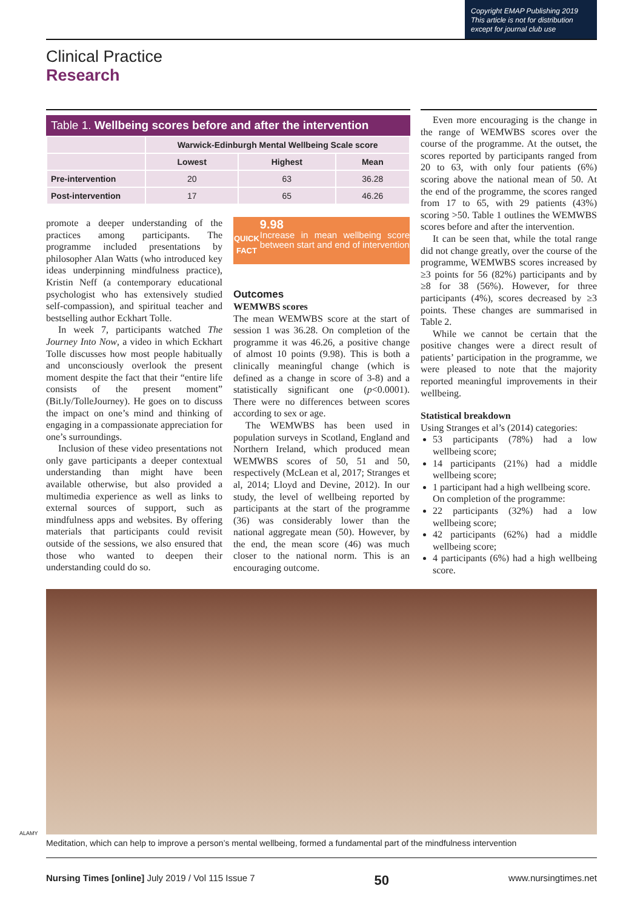Copyright EMAP Publishing 2019
This article is not for distribution
except for journal club use
Clinical Practice
Research
Table 1. Wellbeing scores before and after the intervention
| | Warwick-Edinburgh Mental Wellbeing Scale score | | |
| | Lowest | Highest | Mean |
| Pre-intervention | 20 | 63 | 36.28 |
| Post-intervention | 17 | 65 | 46.26 |
promote a deeper understanding of the practices among participants. The programme included presentations by philosopher Alan Watts (who introduced key ideas underpinning mindfulness practice), Kristin Neff (a contemporary educational psychologist who has extensively studied self-compassion), and spiritual teacher and bestselling author Eckhart Tolle.
In week 7, participants watched The Journey Into Now, a video in which Eckhart Tolle discusses how most people habitually and unconsciously overlook the present moment despite the fact that their “entire life consists of the present moment” (Bit.ly/TolleJourney). He goes on to discuss the impact on one’s mind and thinking of engaging in a compassionate appreciation for one’s surroundings.
Inclusion of these video presentations not only gave participants a deeper contextual understanding than might have been available otherwise, but also provided a multimedia experience as well as links to external sources of support, such as mindfulness apps and websites. By offering materials that participants could revisit outside of the sessions, we also ensured that those who wanted to deepen their understanding could do so.
QUICK
FACT
9.98
Increase in mean wellbeing score between start and end of intervention
Outcomes
WEMWBS scores
The mean WEMWBS score at the start of session 1 was 36.28. On completion of the programme it was 46.26, a positive change of almost 10 points (9.98). This is both a clinically meaningful change (which is defined as a change in score of 3-8) and a statistically significant one (p<0.0001). There were no differences between scores according to sex or age.
The WEMWBS has been used in population surveys in Scotland, England and Northern Ireland, which produced mean WEMWBS scores of 50, 51 and 50, respectively (McLean et al, 2017; Stranges et al, 2014; Lloyd and Devine, 2012). In our study, the level of wellbeing reported by participants at the start of the programme (36) was considerably lower than the national aggregate mean (50). However, by the end, the mean score (46) was much closer to the national norm. This is an encouraging outcome.
Even more encouraging is the change in the range of WEMWBS scores over the course of the programme. At the outset, the scores reported by participants ranged from 20 to 63, with only four patients (6%) scoring above the national mean of 50. At the end of the programme, the scores ranged from 17 to 65, with 29 patients (43%) scoring >50. Table 1 outlines the WEMWBS scores before and after the intervention.
It can be seen that, while the total range did not change greatly, over the course of the programme, WEMWBS scores increased by ≥3 points for 56 (82%) participants and by ≥8 for 38 (56%). However, for three participants (4%), scores decreased by ≥3 points. These changes are summarised in Table 2.
While we cannot be certain that the positive changes were a direct result of patients’ participation in the programme, we were pleased to note that the majority reported meaningful improvements in their wellbeing.
Statistical breakdown
Using Stranges et al’s (2014) categories:
53 participants (78%) had a low wellbeing score;
14 participants (21%) had a middle wellbeing score;
1 participant had a high wellbeing score.
On completion of the programme:
22 participants (32%) had a low wellbeing score;
42 participants (62%) had a middle wellbeing score;
4 participants (6%) had a high wellbeing score.
ALAMY
Meditation, which can help to improve a person’s mental wellbeing, formed a fundamental part of the mindfulness intervention
Nursing Times [online] July 2019 / Vol 115 Issue 7 50 www.nursingtimes.net